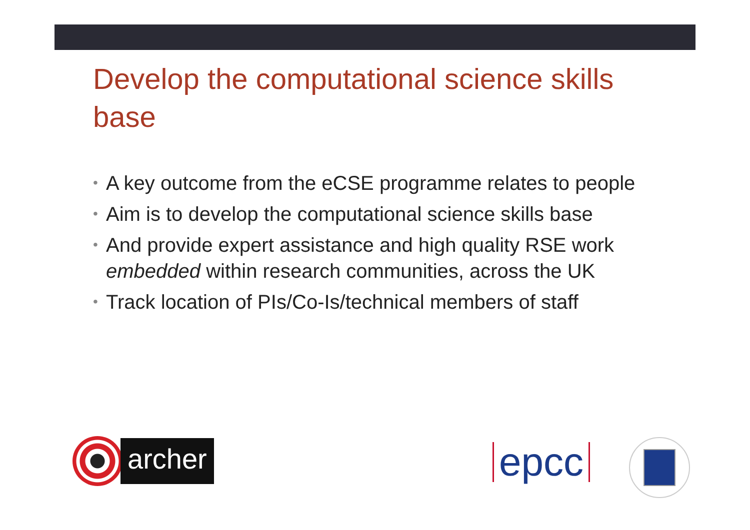Develop the computational science skills base
• A key outcome from the eCSE programme relates to people
• Aim is to develop the computational science skills base
• And provide expert assistance and high quality RSE work embedded within research communities, across the UK
• Track location of PIs/Co-Is/technical members of staff
archer
epcc